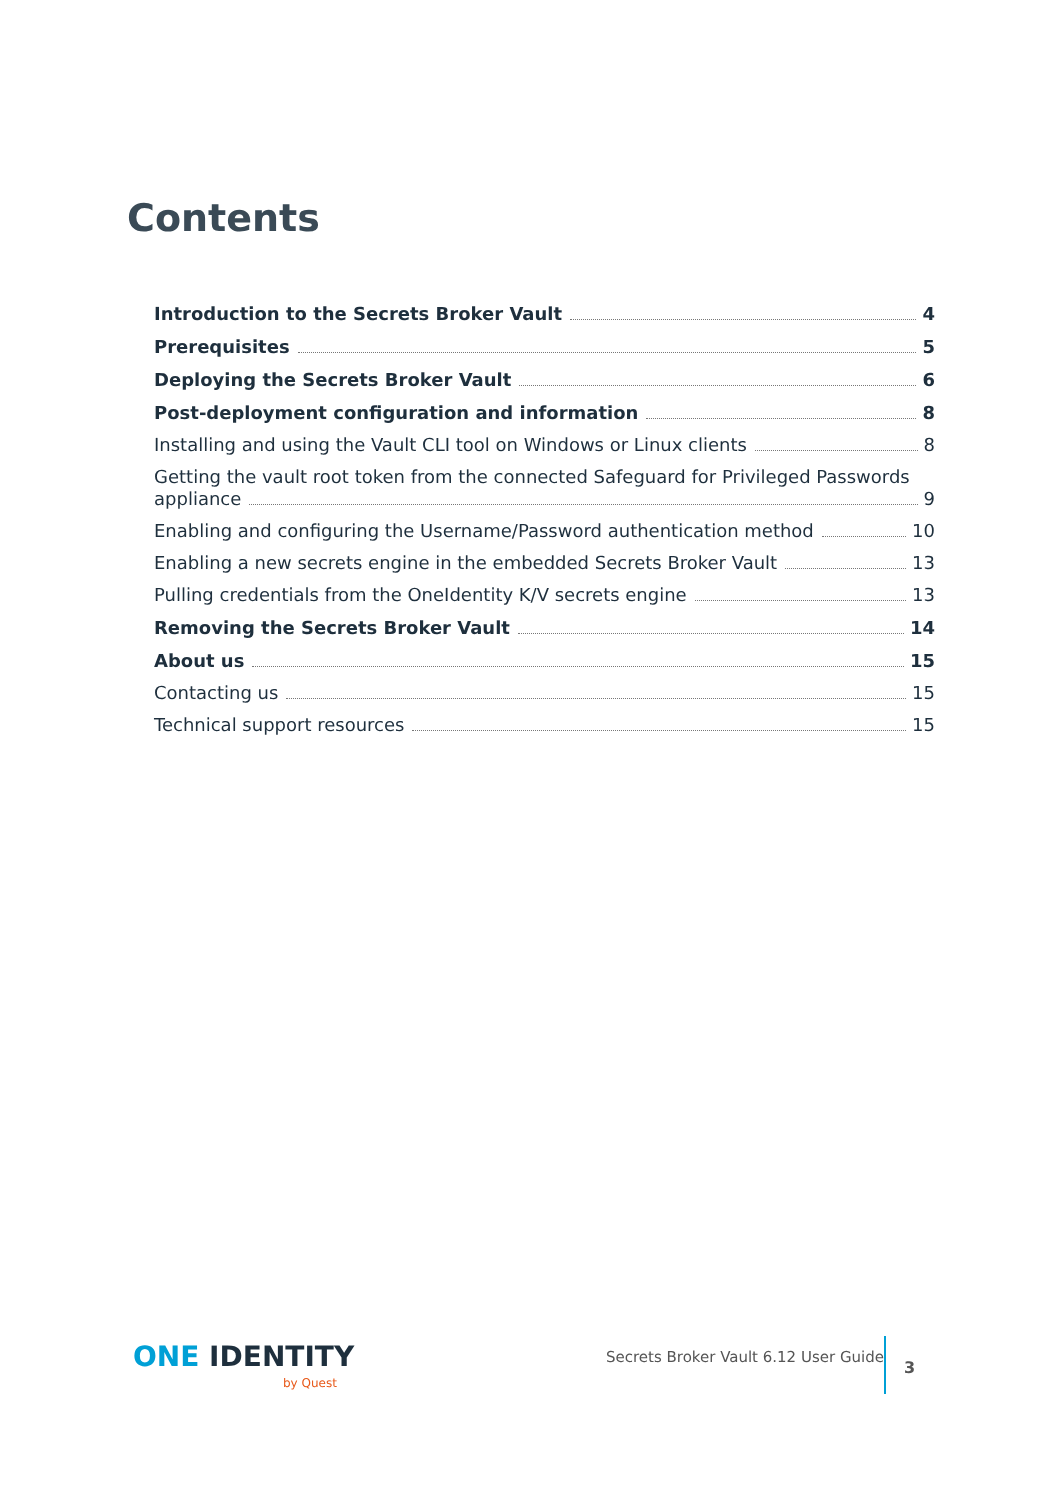Contents
Introduction to the Secrets Broker Vault 4
Prerequisites 5
Deploying the Secrets Broker Vault 6
Post-deployment configuration and information 8
Installing and using the Vault CLI tool on Windows or Linux clients 8
Getting the vault root token from the connected Safeguard for Privileged Passwords
appliance 9
Enabling and configuring the Username/Password authentication method 10
Enabling a new secrets engine in the embedded Secrets Broker Vault 13
Pulling credentials from the OneIdentity K/V secrets engine 13
Removing the Secrets Broker Vault 14
About us 15
Contacting us 15
Technical support resources 15
ONE IDENTITY
by Quest
Secrets Broker Vault 6.12 User Guide
3